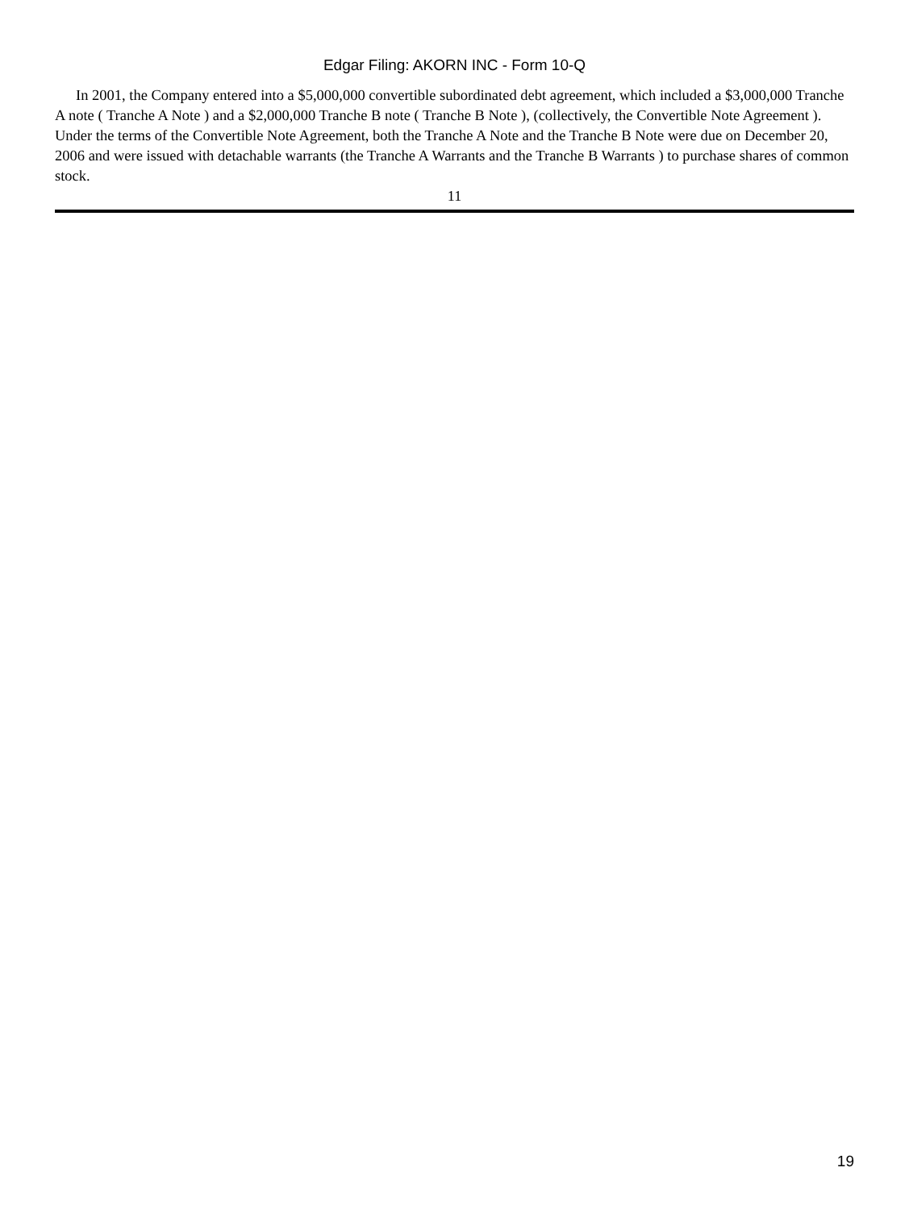Edgar Filing: AKORN INC - Form 10-Q
In 2001, the Company entered into a $5,000,000 convertible subordinated debt agreement, which included a $3,000,000 Tranche A note ( Tranche A Note ) and a $2,000,000 Tranche B note ( Tranche B Note ), (collectively, the Convertible Note Agreement ). Under the terms of the Convertible Note Agreement, both the Tranche A Note and the Tranche B Note were due on December 20, 2006 and were issued with detachable warrants (the Tranche A Warrants and the Tranche B Warrants ) to purchase shares of common stock.
11
19